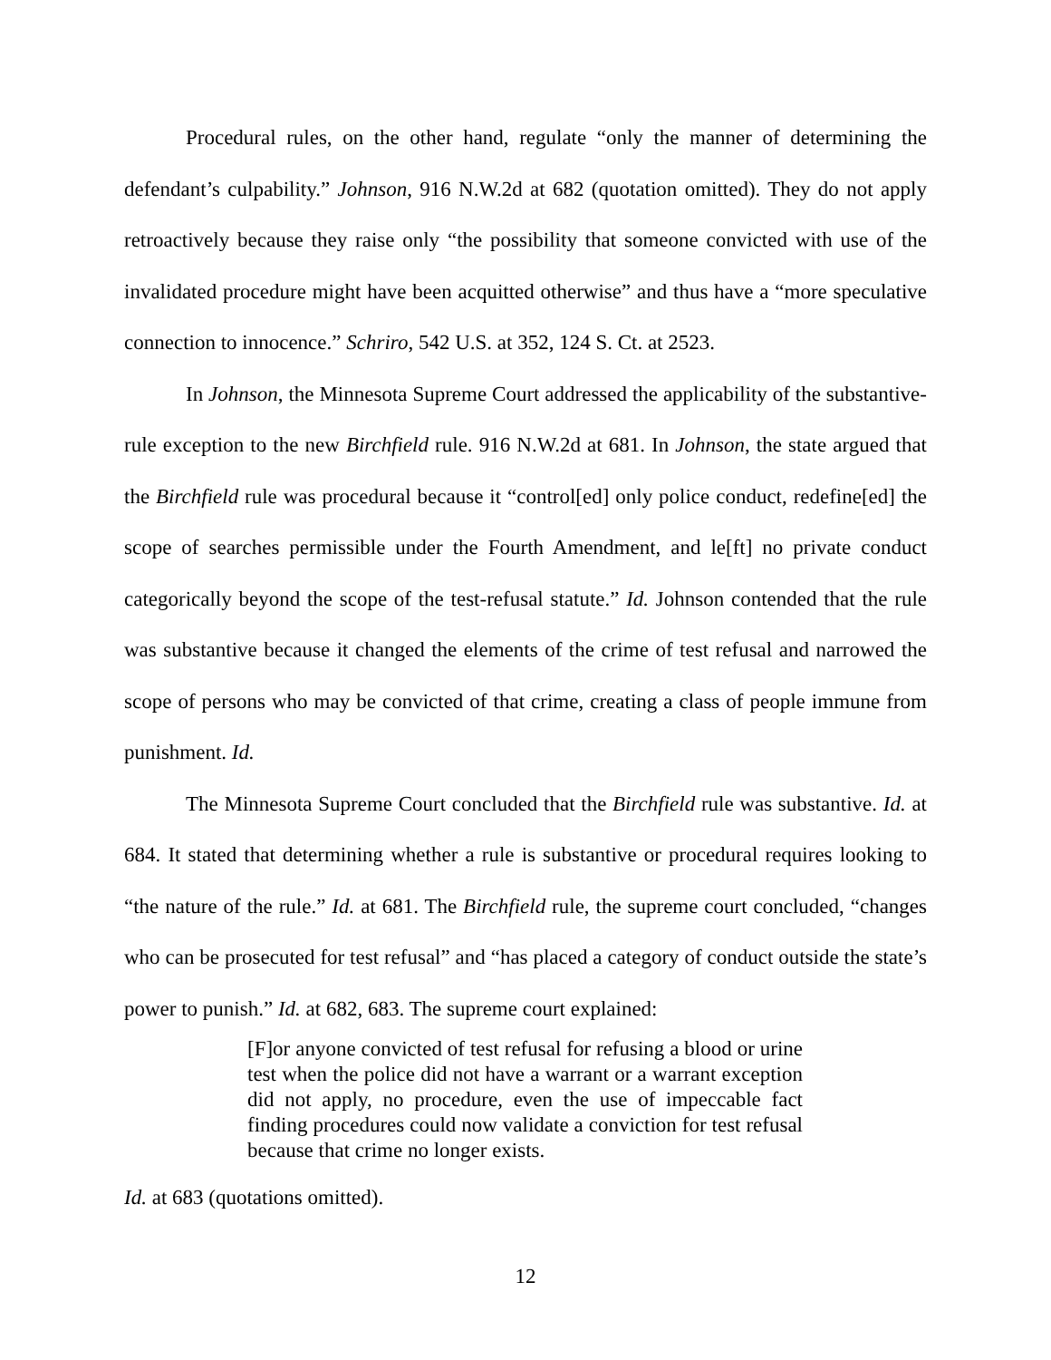Procedural rules, on the other hand, regulate “only the manner of determining the defendant’s culpability.” Johnson, 916 N.W.2d at 682 (quotation omitted). They do not apply retroactively because they raise only “the possibility that someone convicted with use of the invalidated procedure might have been acquitted otherwise” and thus have a “more speculative connection to innocence.” Schriro, 542 U.S. at 352, 124 S. Ct. at 2523.
In Johnson, the Minnesota Supreme Court addressed the applicability of the substantive-rule exception to the new Birchfield rule. 916 N.W.2d at 681. In Johnson, the state argued that the Birchfield rule was procedural because it “control[ed] only police conduct, redefine[ed] the scope of searches permissible under the Fourth Amendment, and le[ft] no private conduct categorically beyond the scope of the test-refusal statute.” Id. Johnson contended that the rule was substantive because it changed the elements of the crime of test refusal and narrowed the scope of persons who may be convicted of that crime, creating a class of people immune from punishment. Id.
The Minnesota Supreme Court concluded that the Birchfield rule was substantive. Id. at 684. It stated that determining whether a rule is substantive or procedural requires looking to “the nature of the rule.” Id. at 681. The Birchfield rule, the supreme court concluded, “changes who can be prosecuted for test refusal” and “has placed a category of conduct outside the state’s power to punish.” Id. at 682, 683. The supreme court explained:
[F]or anyone convicted of test refusal for refusing a blood or urine test when the police did not have a warrant or a warrant exception did not apply, no procedure, even the use of impeccable fact finding procedures could now validate a conviction for test refusal because that crime no longer exists.
Id. at 683 (quotations omitted).
12